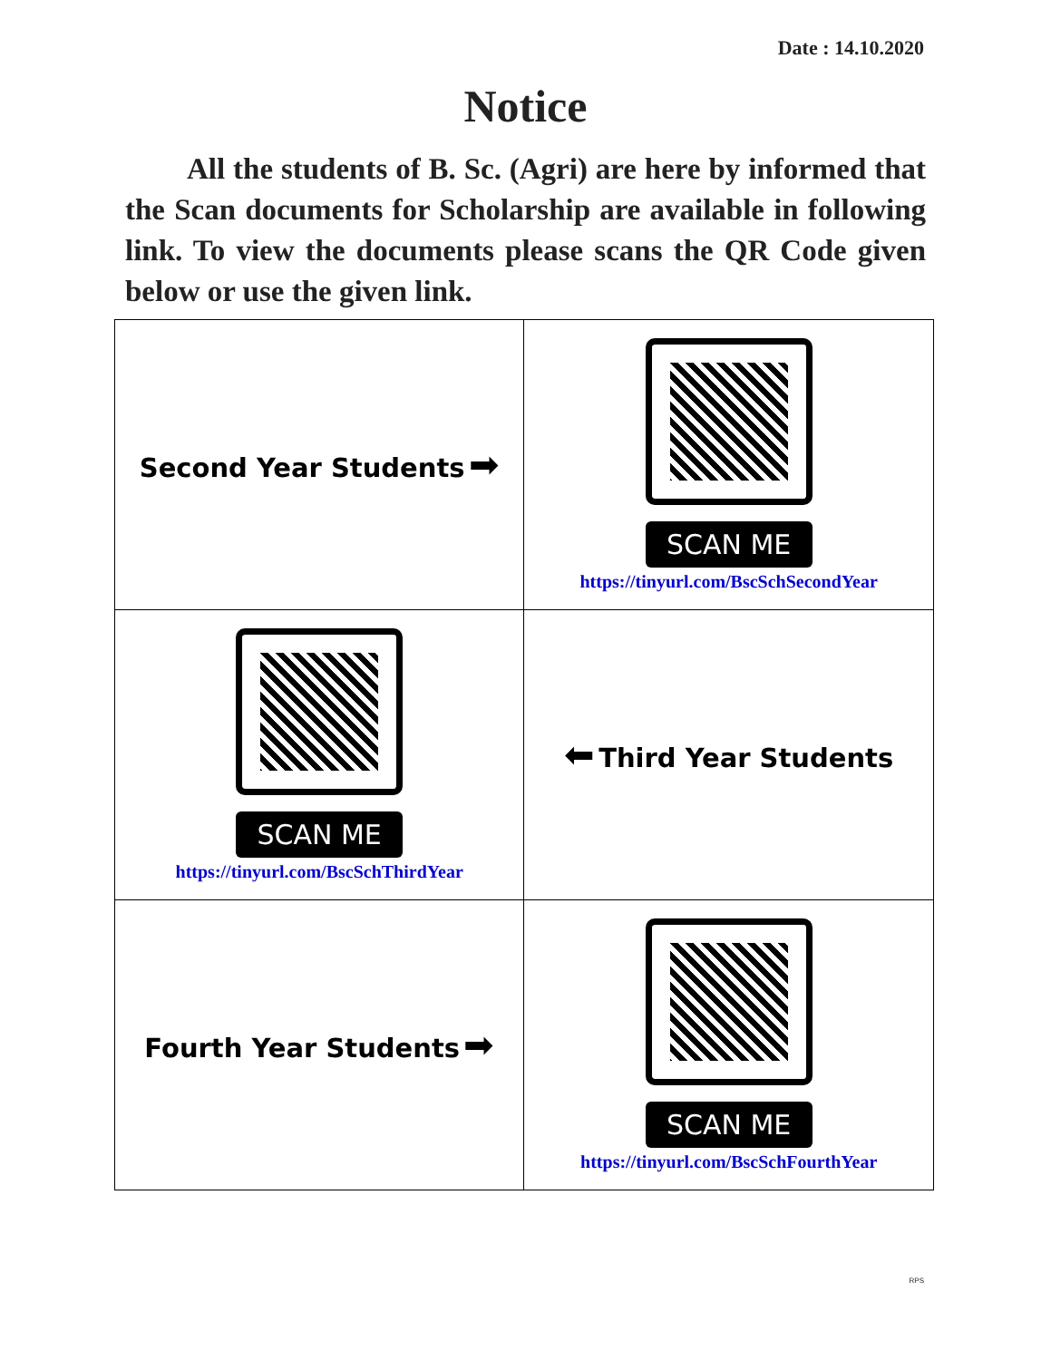Date : 14.10.2020
Notice
All the students of B. Sc. (Agri) are here by informed that the Scan documents for Scholarship are available in following link. To view the documents please scans the QR Code given below or use the given link.
| Second Year Students ➡ | SCAN ME https://tinyurl.com/BscSchSecondYear |
| SCAN ME https://tinyurl.com/BscSchThirdYear | ⬅ Third Year Students |
| Fourth Year Students ➡ | SCAN ME https://tinyurl.com/BscSchFourthYear |
RPS